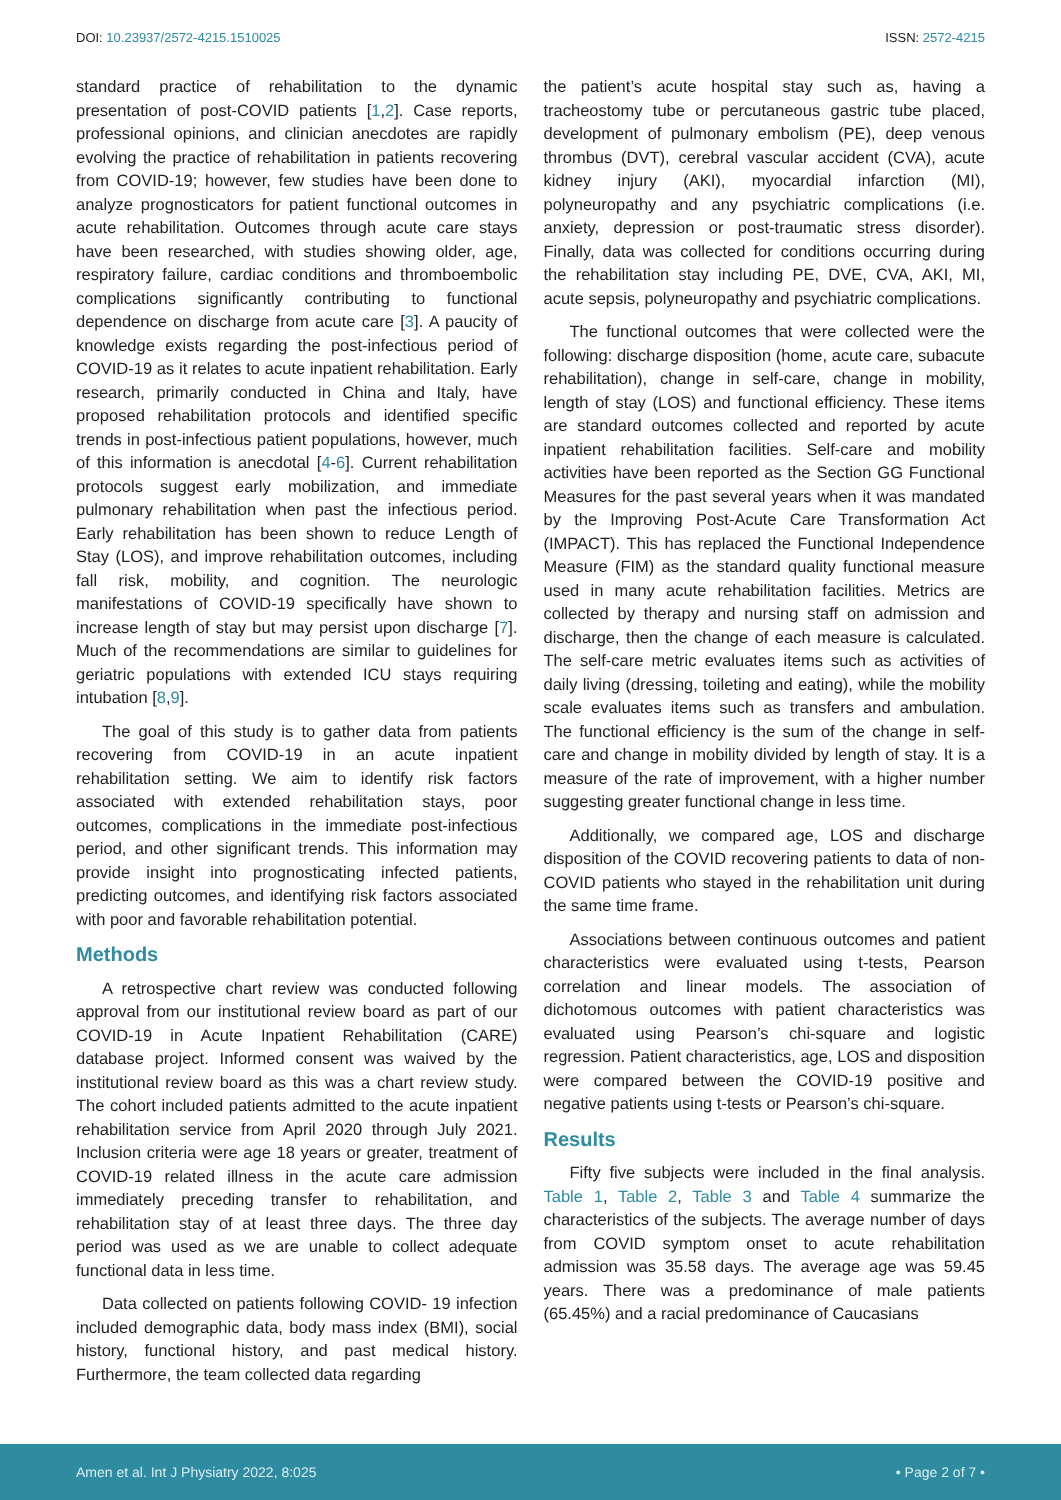DOI: 10.23937/2572-4215.1510025 ISSN: 2572-4215
standard practice of rehabilitation to the dynamic presentation of post-COVID patients [1,2]. Case reports, professional opinions, and clinician anecdotes are rapidly evolving the practice of rehabilitation in patients recovering from COVID-19; however, few studies have been done to analyze prognosticators for patient functional outcomes in acute rehabilitation. Outcomes through acute care stays have been researched, with studies showing older, age, respiratory failure, cardiac conditions and thromboembolic complications significantly contributing to functional dependence on discharge from acute care [3]. A paucity of knowledge exists regarding the post-infectious period of COVID-19 as it relates to acute inpatient rehabilitation. Early research, primarily conducted in China and Italy, have proposed rehabilitation protocols and identified specific trends in post-infectious patient populations, however, much of this information is anecdotal [4-6]. Current rehabilitation protocols suggest early mobilization, and immediate pulmonary rehabilitation when past the infectious period. Early rehabilitation has been shown to reduce Length of Stay (LOS), and improve rehabilitation outcomes, including fall risk, mobility, and cognition. The neurologic manifestations of COVID-19 specifically have shown to increase length of stay but may persist upon discharge [7]. Much of the recommendations are similar to guidelines for geriatric populations with extended ICU stays requiring intubation [8,9].
The goal of this study is to gather data from patients recovering from COVID-19 in an acute inpatient rehabilitation setting. We aim to identify risk factors associated with extended rehabilitation stays, poor outcomes, complications in the immediate post-infectious period, and other significant trends. This information may provide insight into prognosticating infected patients, predicting outcomes, and identifying risk factors associated with poor and favorable rehabilitation potential.
Methods
A retrospective chart review was conducted following approval from our institutional review board as part of our COVID-19 in Acute Inpatient Rehabilitation (CARE) database project. Informed consent was waived by the institutional review board as this was a chart review study. The cohort included patients admitted to the acute inpatient rehabilitation service from April 2020 through July 2021. Inclusion criteria were age 18 years or greater, treatment of COVID-19 related illness in the acute care admission immediately preceding transfer to rehabilitation, and rehabilitation stay of at least three days. The three day period was used as we are unable to collect adequate functional data in less time.
Data collected on patients following COVID- 19 infection included demographic data, body mass index (BMI), social history, functional history, and past medical history. Furthermore, the team collected data regarding
the patient’s acute hospital stay such as, having a tracheostomy tube or percutaneous gastric tube placed, development of pulmonary embolism (PE), deep venous thrombus (DVT), cerebral vascular accident (CVA), acute kidney injury (AKI), myocardial infarction (MI), polyneuropathy and any psychiatric complications (i.e. anxiety, depression or post-traumatic stress disorder). Finally, data was collected for conditions occurring during the rehabilitation stay including PE, DVE, CVA, AKI, MI, acute sepsis, polyneuropathy and psychiatric complications.
The functional outcomes that were collected were the following: discharge disposition (home, acute care, subacute rehabilitation), change in self-care, change in mobility, length of stay (LOS) and functional efficiency. These items are standard outcomes collected and reported by acute inpatient rehabilitation facilities. Self-care and mobility activities have been reported as the Section GG Functional Measures for the past several years when it was mandated by the Improving Post-Acute Care Transformation Act (IMPACT). This has replaced the Functional Independence Measure (FIM) as the standard quality functional measure used in many acute rehabilitation facilities. Metrics are collected by therapy and nursing staff on admission and discharge, then the change of each measure is calculated. The self-care metric evaluates items such as activities of daily living (dressing, toileting and eating), while the mobility scale evaluates items such as transfers and ambulation. The functional efficiency is the sum of the change in self-care and change in mobility divided by length of stay. It is a measure of the rate of improvement, with a higher number suggesting greater functional change in less time.
Additionally, we compared age, LOS and discharge disposition of the COVID recovering patients to data of non-COVID patients who stayed in the rehabilitation unit during the same time frame.
Associations between continuous outcomes and patient characteristics were evaluated using t-tests, Pearson correlation and linear models. The association of dichotomous outcomes with patient characteristics was evaluated using Pearson’s chi-square and logistic regression. Patient characteristics, age, LOS and disposition were compared between the COVID-19 positive and negative patients using t-tests or Pearson’s chi-square.
Results
Fifty five subjects were included in the final analysis. Table 1, Table 2, Table 3 and Table 4 summarize the characteristics of the subjects. The average number of days from COVID symptom onset to acute rehabilitation admission was 35.58 days. The average age was 59.45 years. There was a predominance of male patients (65.45%) and a racial predominance of Caucasians
Amen et al. Int J Physiatry 2022, 8:025 • Page 2 of 7 •